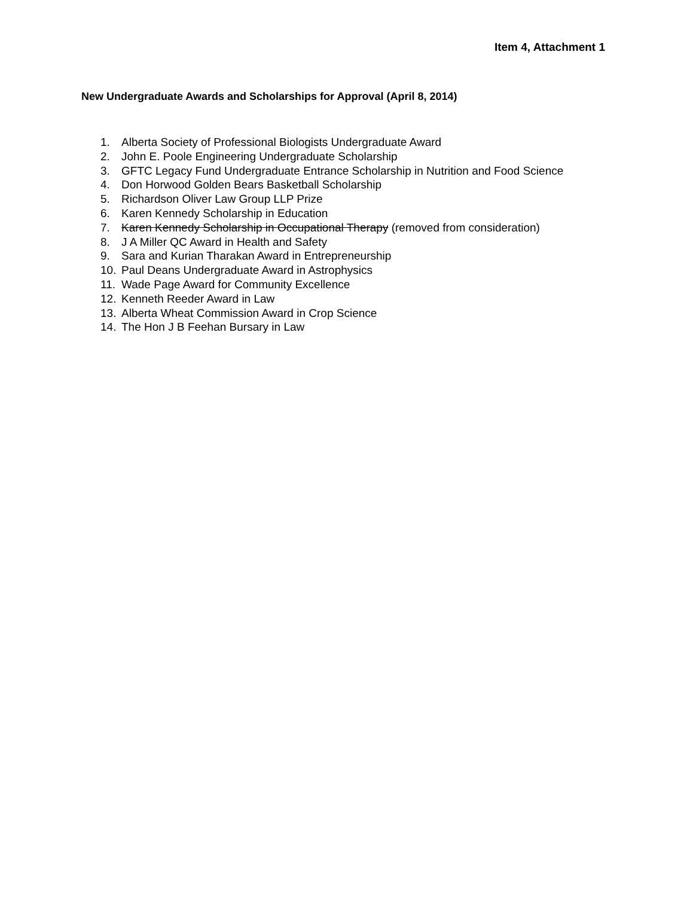Item 4, Attachment 1
New Undergraduate Awards and Scholarships for Approval (April 8, 2014)
1. Alberta Society of Professional Biologists Undergraduate Award
2. John E. Poole Engineering Undergraduate Scholarship
3. GFTC Legacy Fund Undergraduate Entrance Scholarship in Nutrition and Food Science
4. Don Horwood Golden Bears Basketball Scholarship
5. Richardson Oliver Law Group LLP Prize
6. Karen Kennedy Scholarship in Education
7. Karen Kennedy Scholarship in Occupational Therapy (removed from consideration)
8. J A Miller QC Award in Health and Safety
9. Sara and Kurian Tharakan Award in Entrepreneurship
10. Paul Deans Undergraduate Award in Astrophysics
11. Wade Page Award for Community Excellence
12. Kenneth Reeder Award in Law
13. Alberta Wheat Commission Award in Crop Science
14. The Hon J B Feehan Bursary in Law